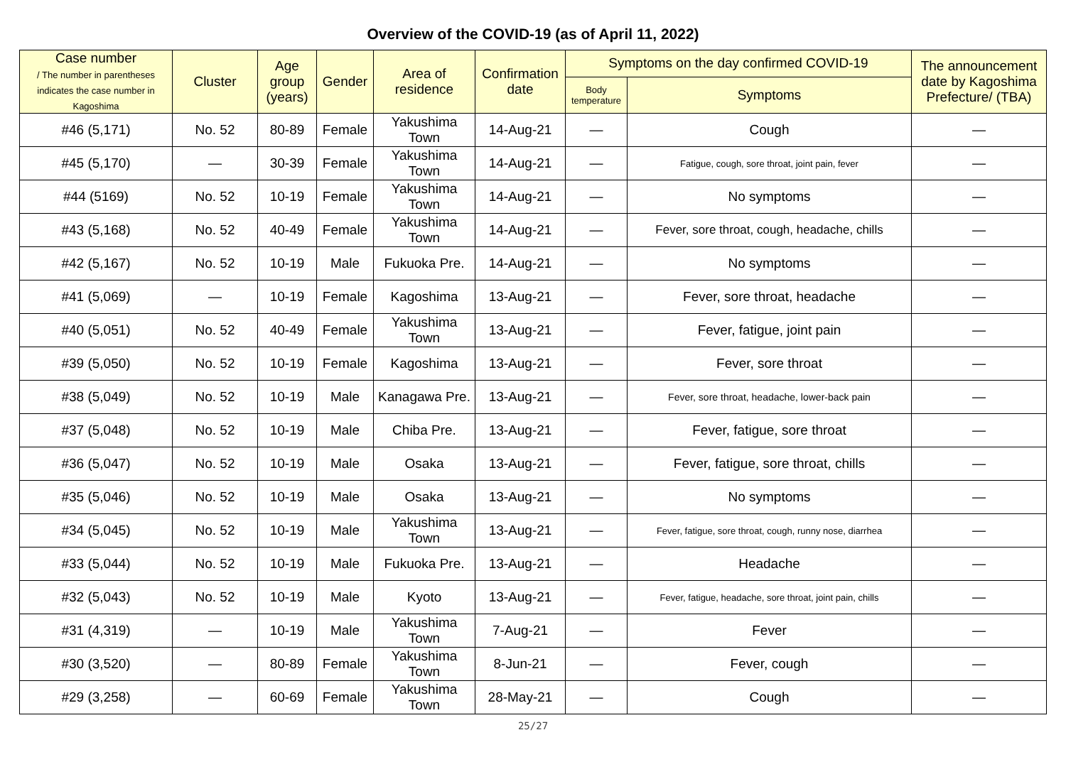Overview of the COVID-19 (as of April 11, 2022)
| Case number / The number in parentheses indicates the case number in Kagoshima | Cluster | Age group (years) | Gender | Area of residence | Confirmation date | Symptoms on the day confirmed COVID-19 | | The announcement date by Kagoshima Prefecture/ (TBA) |
| --- | --- | --- | --- | --- | --- | --- | --- | --- |
| | | | | | | Body temperature | Symptoms | |
| #46 (5,171) | No. 52 | 80-89 | Female | Yakushima Town | 14-Aug-21 | — | Cough | — |
| #45 (5,170) | — | 30-39 | Female | Yakushima Town | 14-Aug-21 | — | Fatigue, cough, sore throat, joint pain, fever | — |
| #44 (5169) | No. 52 | 10-19 | Female | Yakushima Town | 14-Aug-21 | — | No symptoms | — |
| #43 (5,168) | No. 52 | 40-49 | Female | Yakushima Town | 14-Aug-21 | — | Fever, sore throat, cough, headache, chills | — |
| #42 (5,167) | No. 52 | 10-19 | Male | Fukuoka Pre. | 14-Aug-21 | — | No symptoms | — |
| #41 (5,069) | — | 10-19 | Female | Kagoshima | 13-Aug-21 | — | Fever, sore throat, headache | — |
| #40 (5,051) | No. 52 | 40-49 | Female | Yakushima Town | 13-Aug-21 | — | Fever, fatigue, joint pain | — |
| #39 (5,050) | No. 52 | 10-19 | Female | Kagoshima | 13-Aug-21 | — | Fever, sore throat | — |
| #38 (5,049) | No. 52 | 10-19 | Male | Kanagawa Pre. | 13-Aug-21 | — | Fever, sore throat, headache, lower-back pain | — |
| #37 (5,048) | No. 52 | 10-19 | Male | Chiba Pre. | 13-Aug-21 | — | Fever, fatigue, sore throat | — |
| #36 (5,047) | No. 52 | 10-19 | Male | Osaka | 13-Aug-21 | — | Fever, fatigue, sore throat, chills | — |
| #35 (5,046) | No. 52 | 10-19 | Male | Osaka | 13-Aug-21 | — | No symptoms | — |
| #34 (5,045) | No. 52 | 10-19 | Male | Yakushima Town | 13-Aug-21 | — | Fever, fatigue, sore throat, cough, runny nose, diarrhea | — |
| #33 (5,044) | No. 52 | 10-19 | Male | Fukuoka Pre. | 13-Aug-21 | — | Headache | — |
| #32 (5,043) | No. 52 | 10-19 | Male | Kyoto | 13-Aug-21 | — | Fever, fatigue, headache, sore throat, joint pain, chills | — |
| #31 (4,319) | — | 10-19 | Male | Yakushima Town | 7-Aug-21 | — | Fever | — |
| #30 (3,520) | — | 80-89 | Female | Yakushima Town | 8-Jun-21 | — | Fever, cough | — |
| #29 (3,258) | — | 60-69 | Female | Yakushima Town | 28-May-21 | — | Cough | — |
25/27